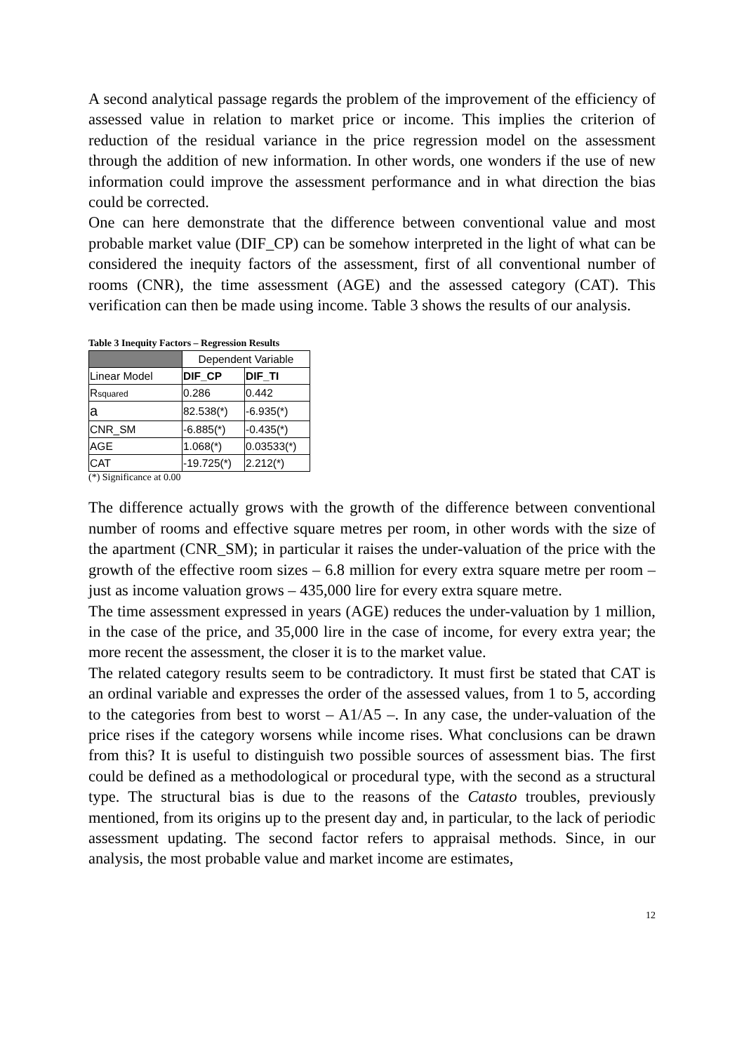A second analytical passage regards the problem of the improvement of the efficiency of assessed value in relation to market price or income. This implies the criterion of reduction of the residual variance in the price regression model on the assessment through the addition of new information. In other words, one wonders if the use of new information could improve the assessment performance and in what direction the bias could be corrected.
One can here demonstrate that the difference between conventional value and most probable market value (DIF_CP) can be somehow interpreted in the light of what can be considered the inequity factors of the assessment, first of all conventional number of rooms (CNR), the time assessment (AGE) and the assessed category (CAT). This verification can then be made using income. Table 3 shows the results of our analysis.
Table 3 Inequity Factors – Regression Results
| | Dependent Variable | |
| Linear Model | DIF_CP | DIF_TI |
| R squared | 0.286 | 0.442 |
| a | 82.538(*) | -6.935(*) |
| CNR_SM | -6.885(*) | -0.435(*) |
| AGE | 1.068(*) | 0.03533(*) |
| CAT | -19.725(*) | 2.212(*) |
(*) Significance at 0.00
The difference actually grows with the growth of the difference between conventional number of rooms and effective square metres per room, in other words with the size of the apartment (CNR_SM); in particular it raises the under-valuation of the price with the growth of the effective room sizes – 6.8 million for every extra square metre per room – just as income valuation grows – 435,000 lire for every extra square metre.
The time assessment expressed in years (AGE) reduces the under-valuation by 1 million, in the case of the price, and 35,000 lire in the case of income, for every extra year; the more recent the assessment, the closer it is to the market value.
The related category results seem to be contradictory. It must first be stated that CAT is an ordinal variable and expresses the order of the assessed values, from 1 to 5, according to the categories from best to worst – A1/A5 –. In any case, the under-valuation of the price rises if the category worsens while income rises. What conclusions can be drawn from this? It is useful to distinguish two possible sources of assessment bias. The first could be defined as a methodological or procedural type, with the second as a structural type. The structural bias is due to the reasons of the Catasto troubles, previously mentioned, from its origins up to the present day and, in particular, to the lack of periodic assessment updating. The second factor refers to appraisal methods. Since, in our analysis, the most probable value and market income are estimates,
12